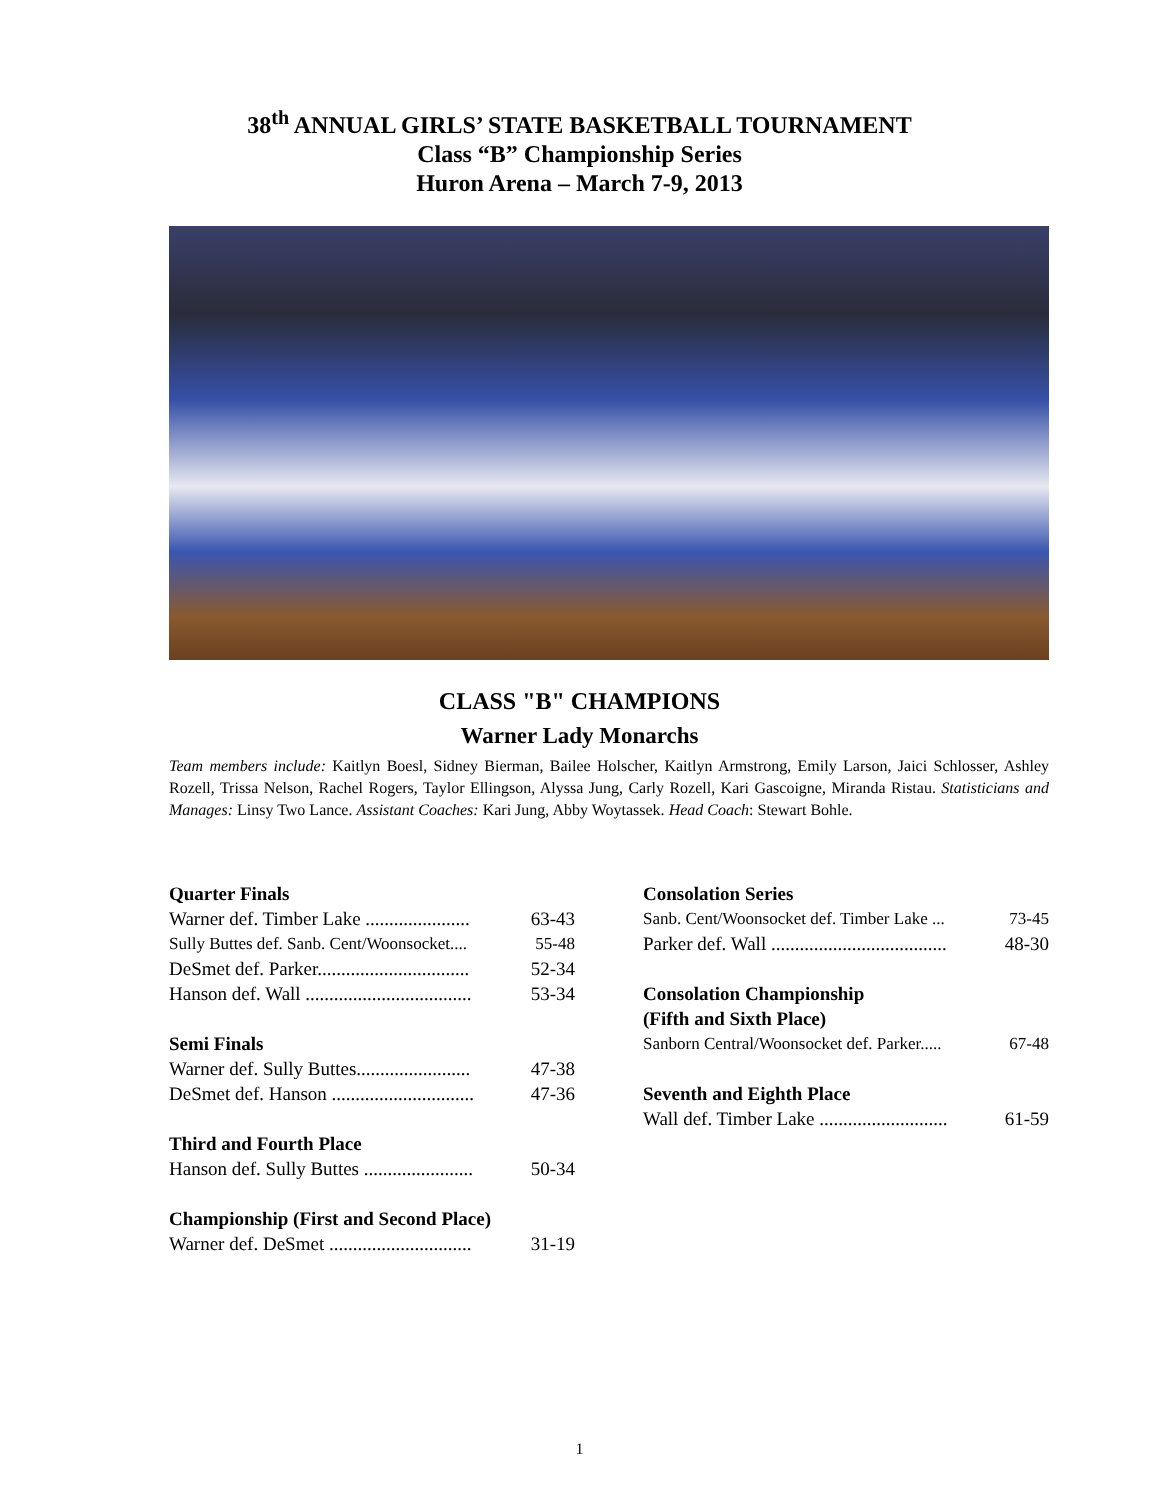38<sup>th</sup> ANNUAL GIRLS’ STATE BASKETBALL TOURNAMENT
Class “B” Championship Series
Huron Arena – March 7-9, 2013
CLASS "B" CHAMPIONS
Warner Lady Monarchs
Team members include: Kaitlyn Boesl, Sidney Bierman, Bailee Holscher, Kaitlyn Armstrong, Emily Larson, Jaici Schlosser, Ashley Rozell, Trissa Nelson, Rachel Rogers, Taylor Ellingson, Alyssa Jung, Carly Rozell, Kari Gascoigne, Miranda Ristau. Statisticians and Manages: Linsy Two Lance. Assistant Coaches: Kari Jung, Abby Woytassek. Head Coach: Stewart Bohle.
Quarter Finals
Warner def. Timber Lake ...................... 63-43
Sully Buttes def. Sanb. Cent/Woonsocket.... 55-48
DeSmet def. Parker................................ 52-34
Hanson def. Wall ................................... 53-34
Semi Finals
Warner def. Sully Buttes........................ 47-38
DeSmet def. Hanson .............................. 47-36
Third and Fourth Place
Hanson def. Sully Buttes ....................... 50-34
Championship (First and Second Place)
Warner def. DeSmet .............................. 31-19
Consolation Series
Sanb. Cent/Woonsocket def. Timber Lake ... 73-45
Parker def. Wall ..................................... 48-30
Consolation Championship
(Fifth and Sixth Place)
Sanborn Central/Woonsocket def. Parker..... 67-48
Seventh and Eighth Place
Wall def. Timber Lake ........................... 61-59
1